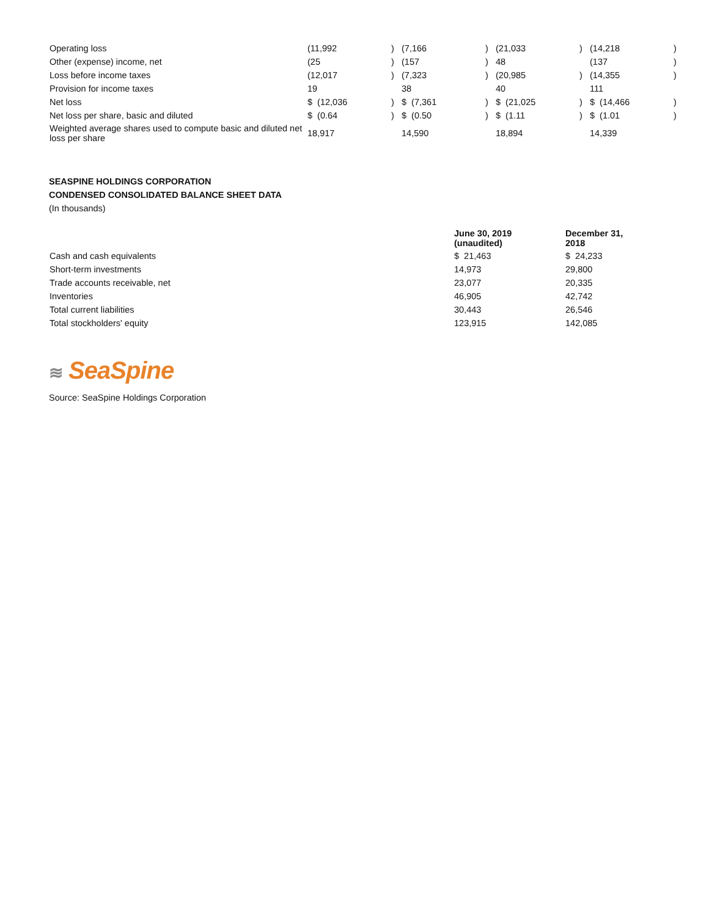| Operating loss | (11,992 | ) | (7,166 | ) | (21,033 | ) | (14,218 | ) |
| Other (expense) income, net | (25 | ) | (157 | ) | 48 | | (137 | ) |
| Loss before income taxes | (12,017 | ) | (7,323 | ) | (20,985 | ) | (14,355 | ) |
| Provision for income taxes | 19 | | 38 | | 40 | | 111 | |
| Net loss | $ (12,036 | ) | $ (7,361 | ) | $ (21,025 | ) | $ (14,466 | ) |
| Net loss per share, basic and diluted | $ (0.64 | ) | $ (0.50 | ) | $ (1.11 | ) | $ (1.01 | ) |
| Weighted average shares used to compute basic and diluted net loss per share | 18,917 | | 14,590 | | 18,894 | | 14,339 | |
SEASPINE HOLDINGS CORPORATION
CONDENSED CONSOLIDATED BALANCE SHEET DATA
(In thousands)
| | June 30, 2019 (unaudited) | December 31, 2018 |
| Cash and cash equivalents | $ 21,463 | $ 24,233 |
| Short-term investments | 14,973 | 29,800 |
| Trade accounts receivable, net | 23,077 | 20,335 |
| Inventories | 46,905 | 42,742 |
| Total current liabilities | 30,443 | 26,546 |
| Total stockholders' equity | 123,915 | 142,085 |
≋ SeaSpine
Source: SeaSpine Holdings Corporation